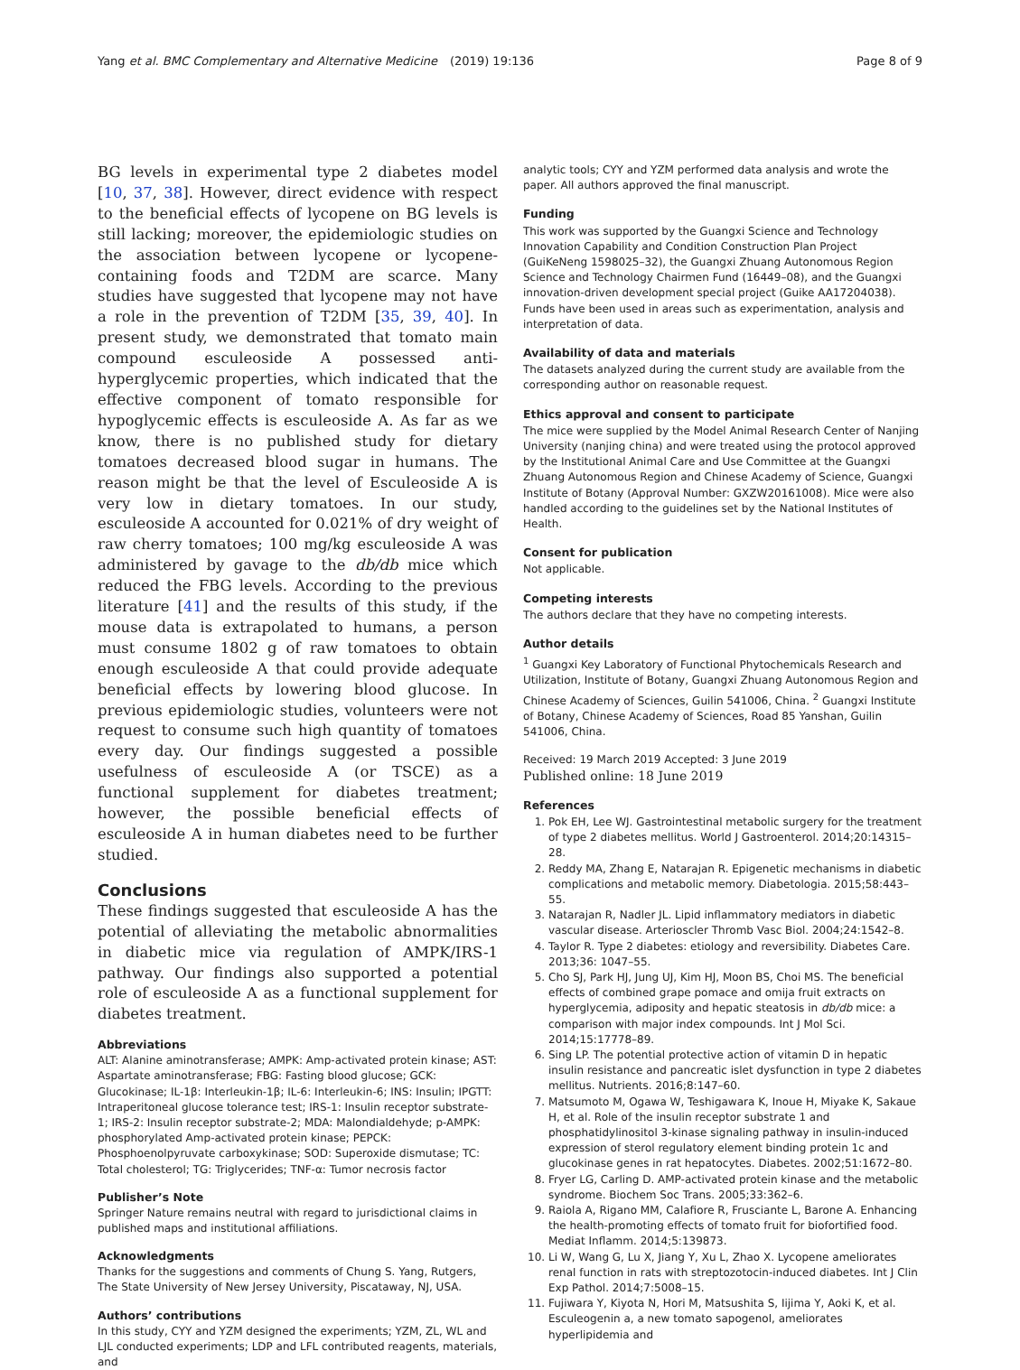Yang et al. BMC Complementary and Alternative Medicine (2019) 19:136 Page 8 of 9
BG levels in experimental type 2 diabetes model [10, 37, 38]. However, direct evidence with respect to the beneficial effects of lycopene on BG levels is still lacking; moreover, the epidemiologic studies on the association between lycopene or lycopene-containing foods and T2DM are scarce. Many studies have suggested that lycopene may not have a role in the prevention of T2DM [35, 39, 40]. In present study, we demonstrated that tomato main compound esculeoside A possessed anti-hyperglycemic properties, which indicated that the effective component of tomato responsible for hypoglycemic effects is esculeoside A. As far as we know, there is no published study for dietary tomatoes decreased blood sugar in humans. The reason might be that the level of Esculeoside A is very low in dietary tomatoes. In our study, esculeoside A accounted for 0.021% of dry weight of raw cherry tomatoes; 100 mg/kg esculeoside A was administered by gavage to the db/db mice which reduced the FBG levels. According to the previous literature [41] and the results of this study, if the mouse data is extrapolated to humans, a person must consume 1802 g of raw tomatoes to obtain enough esculeoside A that could provide adequate beneficial effects by lowering blood glucose. In previous epidemiologic studies, volunteers were not request to consume such high quantity of tomatoes every day. Our findings suggested a possible usefulness of esculeoside A (or TSCE) as a functional supplement for diabetes treatment; however, the possible beneficial effects of esculeoside A in human diabetes need to be further studied.
Conclusions
These findings suggested that esculeoside A has the potential of alleviating the metabolic abnormalities in diabetic mice via regulation of AMPK/IRS-1 pathway. Our findings also supported a potential role of esculeoside A as a functional supplement for diabetes treatment.
Abbreviations
ALT: Alanine aminotransferase; AMPK: Amp-activated protein kinase; AST: Aspartate aminotransferase; FBG: Fasting blood glucose; GCK: Glucokinase; IL-1β: Interleukin-1β; IL-6: Interleukin-6; INS: Insulin; IPGTT: Intraperitoneal glucose tolerance test; IRS-1: Insulin receptor substrate-1; IRS-2: Insulin receptor substrate-2; MDA: Malondialdehyde; p-AMPK: phosphorylated Amp-activated protein kinase; PEPCK: Phosphoenolpyruvate carboxykinase; SOD: Superoxide dismutase; TC: Total cholesterol; TG: Triglycerides; TNF-α: Tumor necrosis factor
Publisher’s Note
Springer Nature remains neutral with regard to jurisdictional claims in published maps and institutional affiliations.
Acknowledgments
Thanks for the suggestions and comments of Chung S. Yang, Rutgers, The State University of New Jersey University, Piscataway, NJ, USA.
Authors’ contributions
In this study, CYY and YZM designed the experiments; YZM, ZL, WL and LJL conducted experiments; LDP and LFL contributed reagents, materials, and
analytic tools; CYY and YZM performed data analysis and wrote the paper. All authors approved the final manuscript.
Funding
This work was supported by the Guangxi Science and Technology Innovation Capability and Condition Construction Plan Project (GuiKeNeng 1598025–32), the Guangxi Zhuang Autonomous Region Science and Technology Chairmen Fund (16449–08), and the Guangxi innovation-driven development special project (Guike AA17204038). Funds have been used in areas such as experimentation, analysis and interpretation of data.
Availability of data and materials
The datasets analyzed during the current study are available from the corresponding author on reasonable request.
Ethics approval and consent to participate
The mice were supplied by the Model Animal Research Center of Nanjing University (nanjing china) and were treated using the protocol approved by the Institutional Animal Care and Use Committee at the Guangxi Zhuang Autonomous Region and Chinese Academy of Science, Guangxi Institute of Botany (Approval Number: GXZW20161008). Mice were also handled according to the guidelines set by the National Institutes of Health.
Consent for publication
Not applicable.
Competing interests
The authors declare that they have no competing interests.
Author details
<sup>1</sup> Guangxi Key Laboratory of Functional Phytochemicals Research and Utilization, Institute of Botany, Guangxi Zhuang Autonomous Region and Chinese Academy of Sciences, Guilin 541006, China. <sup>2</sup> Guangxi Institute of Botany, Chinese Academy of Sciences, Road 85 Yanshan, Guilin 541006, China.
Received: 19 March 2019 Accepted: 3 June 2019
Published online: 18 June 2019
References
1. Pok EH, Lee WJ. Gastrointestinal metabolic surgery for the treatment of type 2 diabetes mellitus. World J Gastroenterol. 2014;20:14315–28.
2. Reddy MA, Zhang E, Natarajan R. Epigenetic mechanisms in diabetic complications and metabolic memory. Diabetologia. 2015;58:443–55.
3. Natarajan R, Nadler JL. Lipid inflammatory mediators in diabetic vascular disease. Arterioscler Thromb Vasc Biol. 2004;24:1542–8.
4. Taylor R. Type 2 diabetes: etiology and reversibility. Diabetes Care. 2013;36: 1047–55.
5. Cho SJ, Park HJ, Jung UJ, Kim HJ, Moon BS, Choi MS. The beneficial effects of combined grape pomace and omija fruit extracts on hyperglycemia, adiposity and hepatic steatosis in db/db mice: a comparison with major index compounds. Int J Mol Sci. 2014;15:17778–89.
6. Sing LP. The potential protective action of vitamin D in hepatic insulin resistance and pancreatic islet dysfunction in type 2 diabetes mellitus. Nutrients. 2016;8:147–60.
7. Matsumoto M, Ogawa W, Teshigawara K, Inoue H, Miyake K, Sakaue H, et al. Role of the insulin receptor substrate 1 and phosphatidylinositol 3-kinase signaling pathway in insulin-induced expression of sterol regulatory element binding protein 1c and glucokinase genes in rat hepatocytes. Diabetes. 2002;51:1672–80.
8. Fryer LG, Carling D. AMP-activated protein kinase and the metabolic syndrome. Biochem Soc Trans. 2005;33:362–6.
9. Raiola A, Rigano MM, Calafiore R, Frusciante L, Barone A. Enhancing the health-promoting effects of tomato fruit for biofortified food. Mediat Inflamm. 2014;5:139873.
10. Li W, Wang G, Lu X, Jiang Y, Xu L, Zhao X. Lycopene ameliorates renal function in rats with streptozotocin-induced diabetes. Int J Clin Exp Pathol. 2014;7:5008–15.
11. Fujiwara Y, Kiyota N, Hori M, Matsushita S, Iijima Y, Aoki K, et al. Esculeogenin a, a new tomato sapogenol, ameliorates hyperlipidemia and